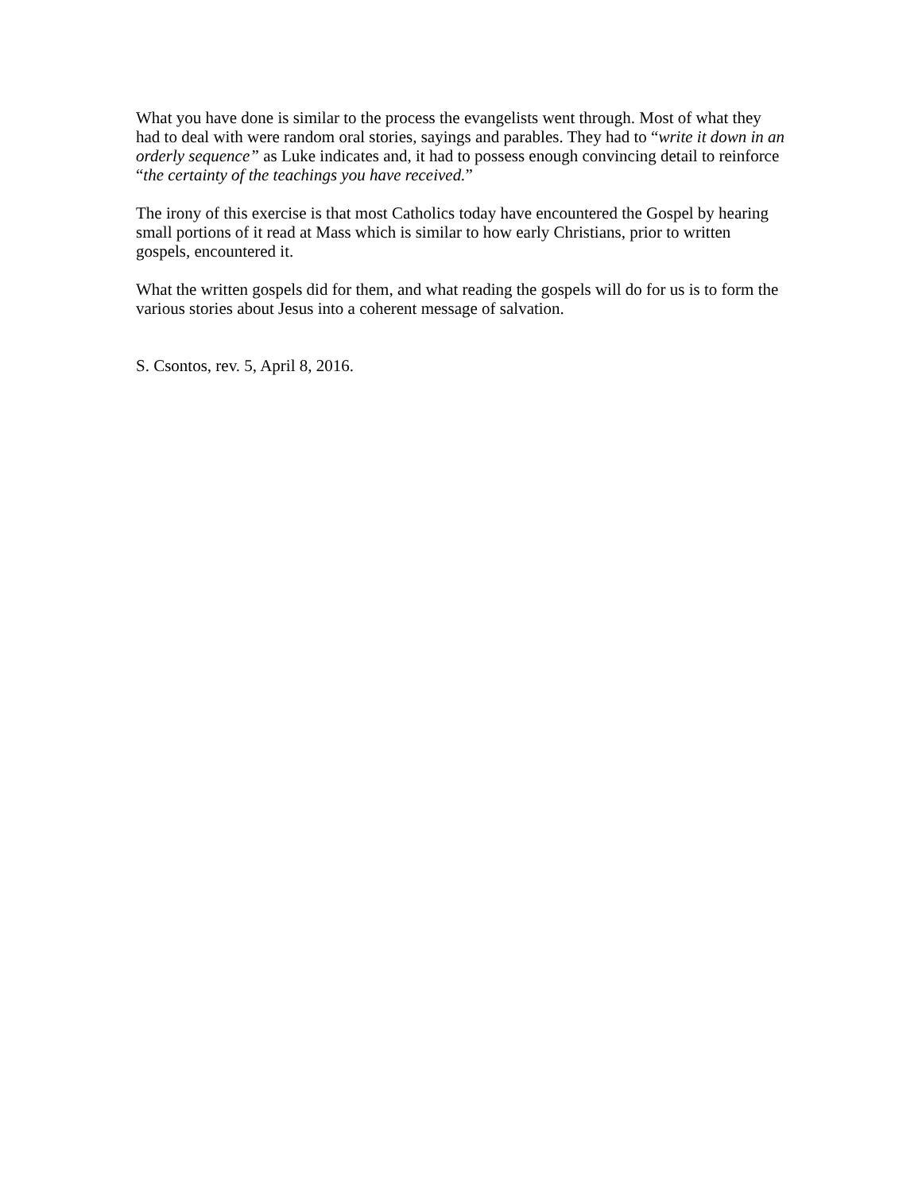What you have done is similar to the process the evangelists went through. Most of what they had to deal with were random oral stories, sayings and parables. They had to “write it down in an orderly sequence” as Luke indicates and, it had to possess enough convincing detail to reinforce “the certainty of the teachings you have received.”
The irony of this exercise is that most Catholics today have encountered the Gospel by hearing small portions of it read at Mass which is similar to how early Christians, prior to written gospels, encountered it.
What the written gospels did for them, and what reading the gospels will do for us is to form the various stories about Jesus into a coherent message of salvation.
S. Csontos, rev. 5, April 8, 2016.